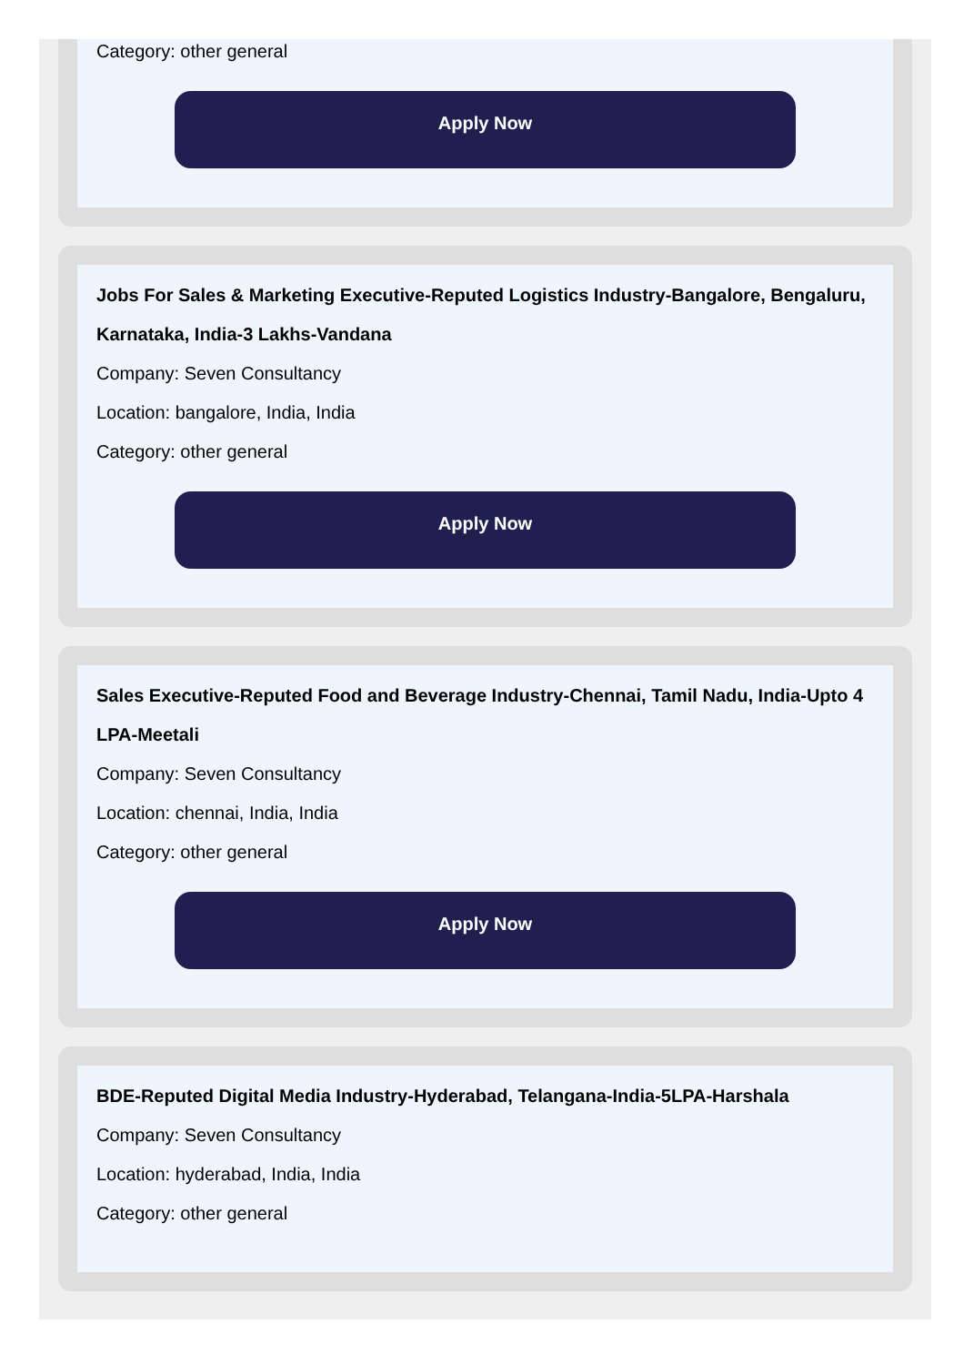Category: other general
Apply Now
Jobs For Sales & Marketing Executive-Reputed Logistics Industry-Bangalore, Bengaluru, Karnataka, India-3 Lakhs-Vandana
Company: Seven Consultancy
Location: bangalore, India, India
Category: other general
Apply Now
Sales Executive-Reputed Food and Beverage Industry-Chennai, Tamil Nadu, India-Upto 4 LPA-Meetali
Company: Seven Consultancy
Location: chennai, India, India
Category: other general
Apply Now
BDE-Reputed Digital Media Industry-Hyderabad, Telangana-India-5LPA-Harshala
Company: Seven Consultancy
Location: hyderabad, India, India
Category: other general